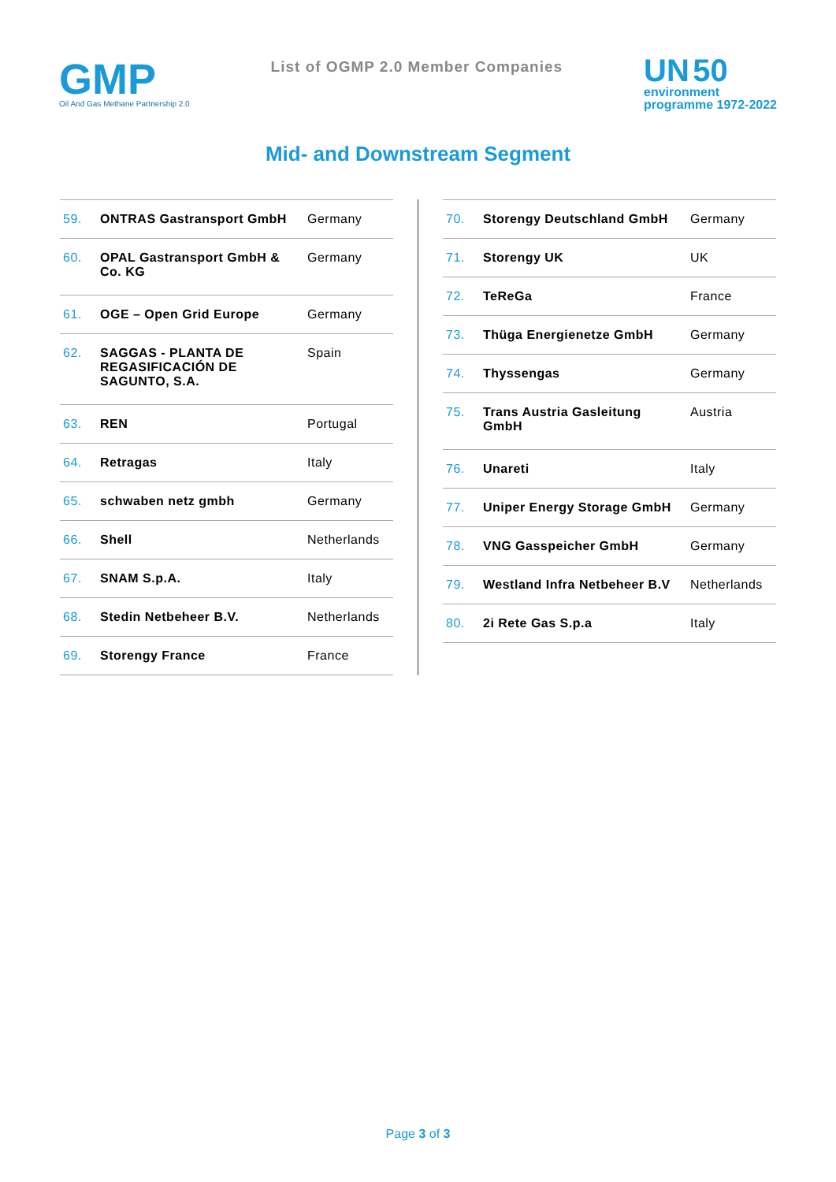GMP
Oil And Gas Methane Partnership 2.0
List of OGMP 2.0 Member Companies
UN 50
environment
programme 1972-2022
Mid- and Downstream Segment
| 59. | ONTRAS Gastransport GmbH | Germany |
| 60. | OPAL Gastransport GmbH & Co. KG | Germany |
| 61. | OGE – Open Grid Europe | Germany |
| 62. | SAGGAS - PLANTA DE REGASIFICACIÓN DE SAGUNTO, S.A. | Spain |
| 63. | REN | Portugal |
| 64. | Retragas | Italy |
| 65. | schwaben netz gmbh | Germany |
| 66. | Shell | Netherlands |
| 67. | SNAM S.p.A. | Italy |
| 68. | Stedin Netbeheer B.V. | Netherlands |
| 69. | Storengy France | France |
| 70. | Storengy Deutschland GmbH | Germany |
| 71. | Storengy UK | UK |
| 72. | TeReGa | France |
| 73. | Thüga Energienetze GmbH | Germany |
| 74. | Thyssengas | Germany |
| 75. | Trans Austria Gasleitung GmbH | Austria |
| 76. | Unareti | Italy |
| 77. | Uniper Energy Storage GmbH | Germany |
| 78. | VNG Gasspeicher GmbH | Germany |
| 79. | Westland Infra Netbeheer B.V | Netherlands |
| 80. | 2i Rete Gas S.p.a | Italy |
Page 3 of 3